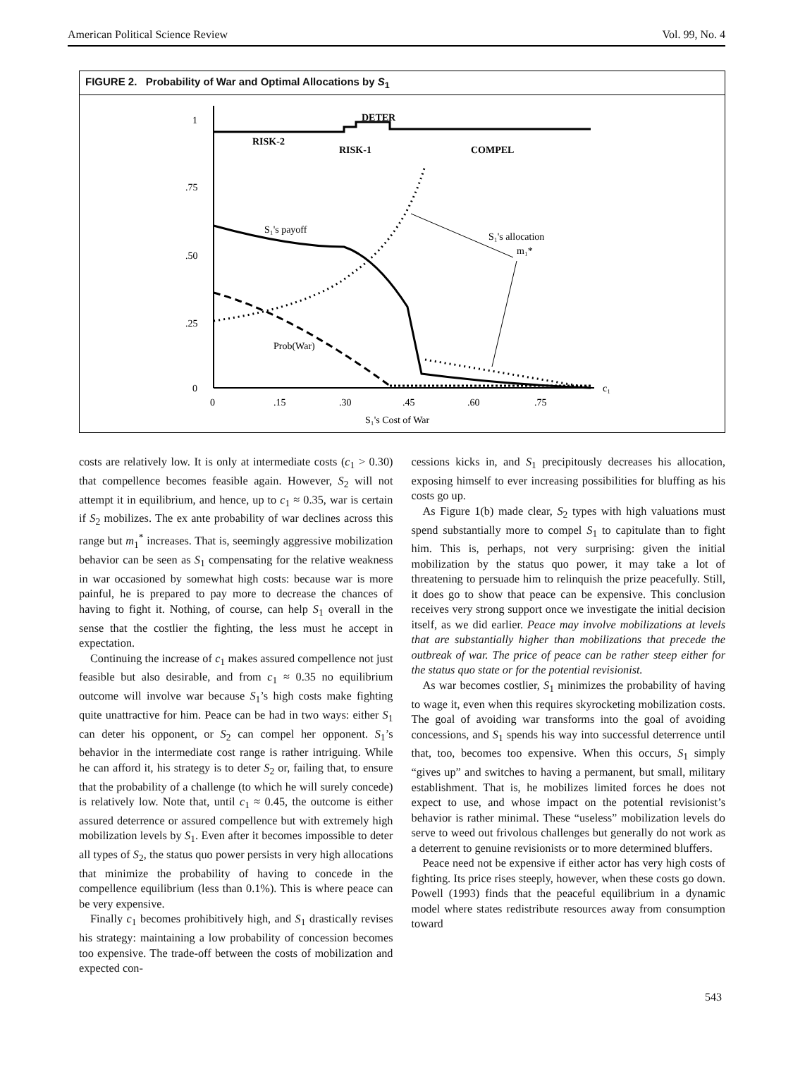American Political Science Review Vol. 99, No. 4
FIGURE 2. Probability of War and Optimal Allocations by S<sub>1</sub>
1
.75
.50
.25
0
0
.15
.30
.45
.60
.75
c₁
S₁'s Cost of War
DETER
RISK-2
RISK-1
COMPEL
S₁'s payoff
Prob(War)
S₁'s allocation
m₁*
costs are relatively low. It is only at intermediate costs (c<sub>1</sub> > 0.30) that compellence becomes feasible again. However, S<sub>2</sub> will not attempt it in equilibrium, and hence, up to c<sub>1</sub> ≈ 0.35, war is certain if S<sub>2</sub> mobilizes. The ex ante probability of war declines across this range but m<sub>1</sub><sup>*</sup> increases. That is, seemingly aggressive mobilization behavior can be seen as S<sub>1</sub> compensating for the relative weakness in war occasioned by somewhat high costs: because war is more painful, he is prepared to pay more to decrease the chances of having to fight it. Nothing, of course, can help S<sub>1</sub> overall in the sense that the costlier the fighting, the less must he accept in expectation.
Continuing the increase of c<sub>1</sub> makes assured compellence not just feasible but also desirable, and from c<sub>1</sub> ≈ 0.35 no equilibrium outcome will involve war because S<sub>1</sub>’s high costs make fighting quite unattractive for him. Peace can be had in two ways: either S<sub>1</sub> can deter his opponent, or S<sub>2</sub> can compel her opponent. S<sub>1</sub>’s behavior in the intermediate cost range is rather intriguing. While he can afford it, his strategy is to deter S<sub>2</sub> or, failing that, to ensure that the probability of a challenge (to which he will surely concede) is relatively low. Note that, until c<sub>1</sub> ≈ 0.45, the outcome is either assured deterrence or assured compellence but with extremely high mobilization levels by S<sub>1</sub>. Even after it becomes impossible to deter all types of S<sub>2</sub>, the status quo power persists in very high allocations that minimize the probability of having to concede in the compellence equilibrium (less than 0.1%). This is where peace can be very expensive.
Finally c<sub>1</sub> becomes prohibitively high, and S<sub>1</sub> drastically revises his strategy: maintaining a low probability of concession becomes too expensive. The trade-off between the costs of mobilization and expected con-
cessions kicks in, and S<sub>1</sub> precipitously decreases his allocation, exposing himself to ever increasing possibilities for bluffing as his costs go up.
As Figure 1(b) made clear, S<sub>2</sub> types with high valuations must spend substantially more to compel S<sub>1</sub> to capitulate than to fight him. This is, perhaps, not very surprising: given the initial mobilization by the status quo power, it may take a lot of threatening to persuade him to relinquish the prize peacefully. Still, it does go to show that peace can be expensive. This conclusion receives very strong support once we investigate the initial decision itself, as we did earlier. Peace may involve mobilizations at levels that are substantially higher than mobilizations that precede the outbreak of war. The price of peace can be rather steep either for the status quo state or for the potential revisionist.
As war becomes costlier, S<sub>1</sub> minimizes the probability of having to wage it, even when this requires skyrocketing mobilization costs. The goal of avoiding war transforms into the goal of avoiding concessions, and S<sub>1</sub> spends his way into successful deterrence until that, too, becomes too expensive. When this occurs, S<sub>1</sub> simply “gives up” and switches to having a permanent, but small, military establishment. That is, he mobilizes limited forces he does not expect to use, and whose impact on the potential revisionist’s behavior is rather minimal. These “useless” mobilization levels do serve to weed out frivolous challenges but generally do not work as a deterrent to genuine revisionists or to more determined bluffers.
Peace need not be expensive if either actor has very high costs of fighting. Its price rises steeply, however, when these costs go down. Powell (1993) finds that the peaceful equilibrium in a dynamic model where states redistribute resources away from consumption toward
543